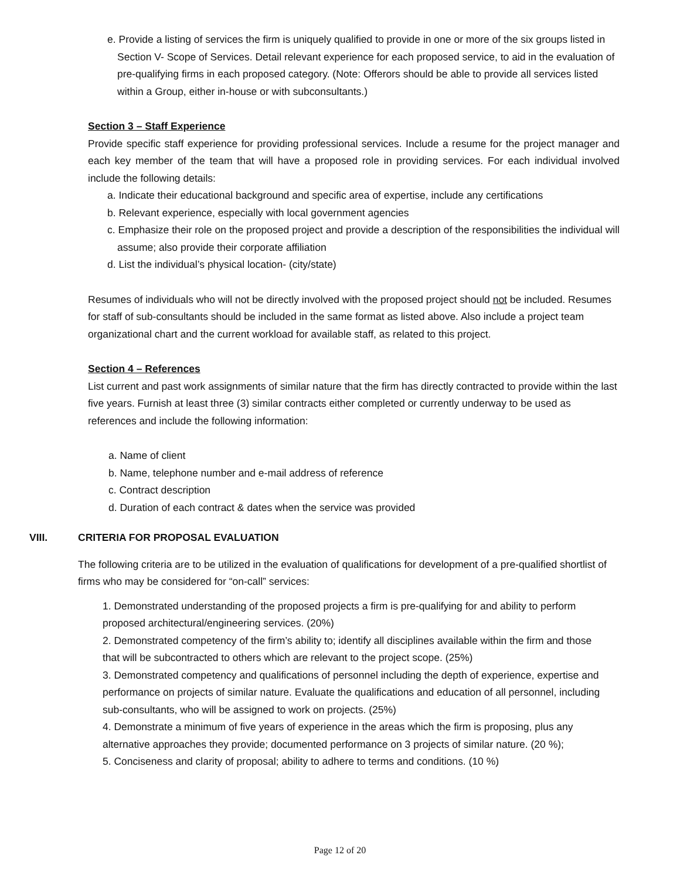e. Provide a listing of services the firm is uniquely qualified to provide in one or more of the six groups listed in Section V- Scope of Services. Detail relevant experience for each proposed service, to aid in the evaluation of pre-qualifying firms in each proposed category. (Note: Offerors should be able to provide all services listed within a Group, either in-house or with subconsultants.)
Section 3 – Staff Experience
Provide specific staff experience for providing professional services. Include a resume for the project manager and each key member of the team that will have a proposed role in providing services. For each individual involved include the following details:
a. Indicate their educational background and specific area of expertise, include any certifications
b. Relevant experience, especially with local government agencies
c. Emphasize their role on the proposed project and provide a description of the responsibilities the individual will assume; also provide their corporate affiliation
d. List the individual’s physical location- (city/state)
Resumes of individuals who will not be directly involved with the proposed project should not be included. Resumes for staff of sub-consultants should be included in the same format as listed above. Also include a project team organizational chart and the current workload for available staff, as related to this project.
Section 4 – References
List current and past work assignments of similar nature that the firm has directly contracted to provide within the last five years. Furnish at least three (3) similar contracts either completed or currently underway to be used as references and include the following information:
a. Name of client
b. Name, telephone number and e-mail address of reference
c. Contract description
d. Duration of each contract & dates when the service was provided
VIII. CRITERIA FOR PROPOSAL EVALUATION
The following criteria are to be utilized in the evaluation of qualifications for development of a pre-qualified shortlist of firms who may be considered for “on-call” services:
1. Demonstrated understanding of the proposed projects a firm is pre-qualifying for and ability to perform proposed architectural/engineering services. (20%)
2. Demonstrated competency of the firm’s ability to; identify all disciplines available within the firm and those that will be subcontracted to others which are relevant to the project scope. (25%)
3. Demonstrated competency and qualifications of personnel including the depth of experience, expertise and performance on projects of similar nature. Evaluate the qualifications and education of all personnel, including sub-consultants, who will be assigned to work on projects. (25%)
4. Demonstrate a minimum of five years of experience in the areas which the firm is proposing, plus any alternative approaches they provide; documented performance on 3 projects of similar nature. (20 %);
5. Conciseness and clarity of proposal; ability to adhere to terms and conditions. (10 %)
Page 12 of 20